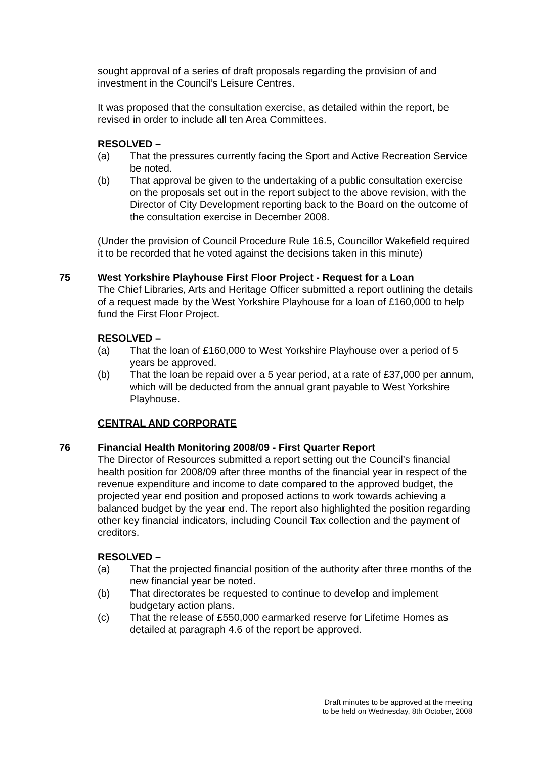sought approval of a series of draft proposals regarding the provision of and investment in the Council’s Leisure Centres.
It was proposed that the consultation exercise, as detailed within the report, be revised in order to include all ten Area Committees.
RESOLVED –
(a) That the pressures currently facing the Sport and Active Recreation Service be noted.
(b) That approval be given to the undertaking of a public consultation exercise on the proposals set out in the report subject to the above revision, with the Director of City Development reporting back to the Board on the outcome of the consultation exercise in December 2008.
(Under the provision of Council Procedure Rule 16.5, Councillor Wakefield required it to be recorded that he voted against the decisions taken in this minute)
75
West Yorkshire Playhouse First Floor Project - Request for a Loan
The Chief Libraries, Arts and Heritage Officer submitted a report outlining the details of a request made by the West Yorkshire Playhouse for a loan of £160,000 to help fund the First Floor Project.
RESOLVED –
(a) That the loan of £160,000 to West Yorkshire Playhouse over a period of 5 years be approved.
(b) That the loan be repaid over a 5 year period, at a rate of £37,000 per annum, which will be deducted from the annual grant payable to West Yorkshire Playhouse.
CENTRAL AND CORPORATE
76
Financial Health Monitoring 2008/09 - First Quarter Report
The Director of Resources submitted a report setting out the Council’s financial health position for 2008/09 after three months of the financial year in respect of the revenue expenditure and income to date compared to the approved budget, the projected year end position and proposed actions to work towards achieving a balanced budget by the year end. The report also highlighted the position regarding other key financial indicators, including Council Tax collection and the payment of creditors.
RESOLVED –
(a) That the projected financial position of the authority after three months of the new financial year be noted.
(b) That directorates be requested to continue to develop and implement budgetary action plans.
(c) That the release of £550,000 earmarked reserve for Lifetime Homes as detailed at paragraph 4.6 of the report be approved.
Draft minutes to be approved at the meeting
to be held on Wednesday, 8th October, 2008